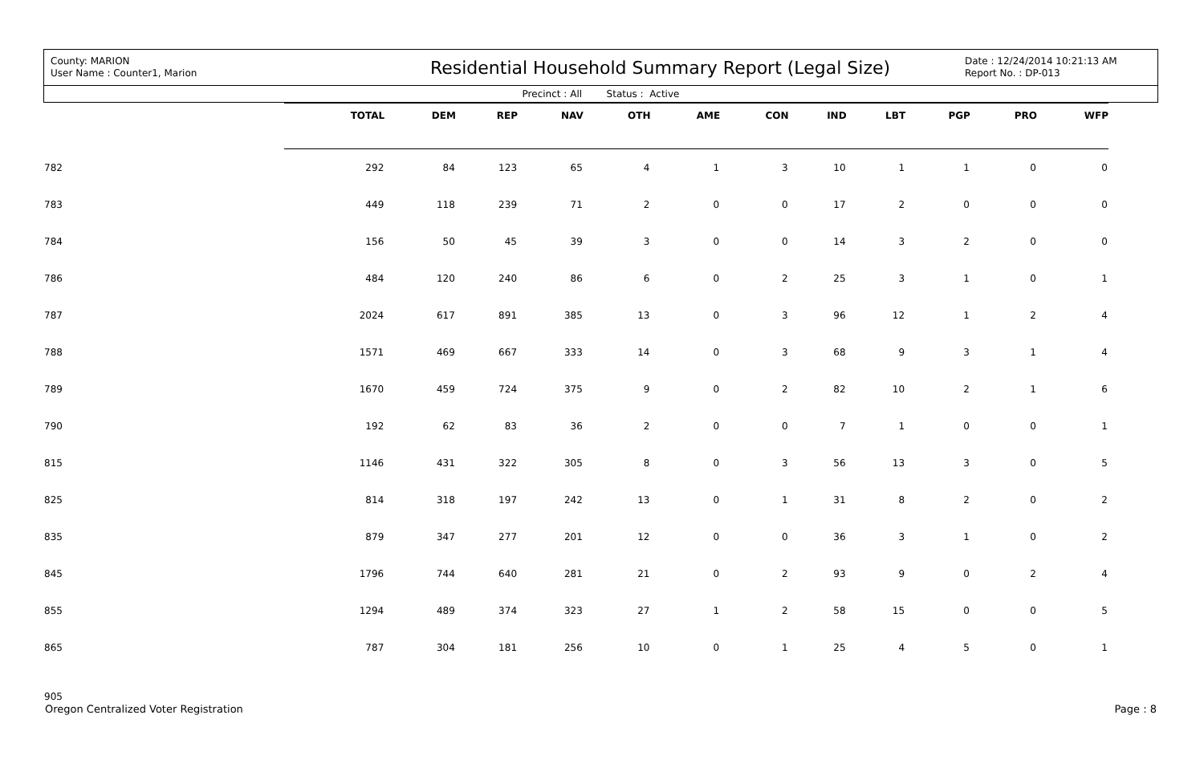County: MARION
User Name : Counter1, Marion
Residential Household Summary Report (Legal Size)
Date : 12/24/2014 10:21:13 AM
Report No. : DP-013
Precinct : All Status : Active
| | TOTAL | DEM | REP | NAV | OTH | AME | CON | IND | LBT | PGP | PRO | WFP | |
| --- | --- | --- | --- | --- | --- | --- | --- | --- | --- | --- | --- | --- | --- |
| 782 | 292 | 84 | 123 | 65 | 4 | 1 | 3 | 10 | 1 | 1 | 0 | 0 | |
| 783 | 449 | 118 | 239 | 71 | 2 | 0 | 0 | 17 | 2 | 0 | 0 | 0 | |
| 784 | 156 | 50 | 45 | 39 | 3 | 0 | 0 | 14 | 3 | 2 | 0 | 0 | |
| 786 | 484 | 120 | 240 | 86 | 6 | 0 | 2 | 25 | 3 | 1 | 0 | 1 | |
| 787 | 2024 | 617 | 891 | 385 | 13 | 0 | 3 | 96 | 12 | 1 | 2 | 4 | |
| 788 | 1571 | 469 | 667 | 333 | 14 | 0 | 3 | 68 | 9 | 3 | 1 | 4 | |
| 789 | 1670 | 459 | 724 | 375 | 9 | 0 | 2 | 82 | 10 | 2 | 1 | 6 | |
| 790 | 192 | 62 | 83 | 36 | 2 | 0 | 0 | 7 | 1 | 0 | 0 | 1 | |
| 815 | 1146 | 431 | 322 | 305 | 8 | 0 | 3 | 56 | 13 | 3 | 0 | 5 | |
| 825 | 814 | 318 | 197 | 242 | 13 | 0 | 1 | 31 | 8 | 2 | 0 | 2 | |
| 835 | 879 | 347 | 277 | 201 | 12 | 0 | 0 | 36 | 3 | 1 | 0 | 2 | |
| 845 | 1796 | 744 | 640 | 281 | 21 | 0 | 2 | 93 | 9 | 0 | 2 | 4 | |
| 855 | 1294 | 489 | 374 | 323 | 27 | 1 | 2 | 58 | 15 | 0 | 0 | 5 | |
| 865 | 787 | 304 | 181 | 256 | 10 | 0 | 1 | 25 | 4 | 5 | 0 | 1 | |
| 905 | | | | | | | | | | | | | |
Oregon Centralized Voter Registration Page : 8